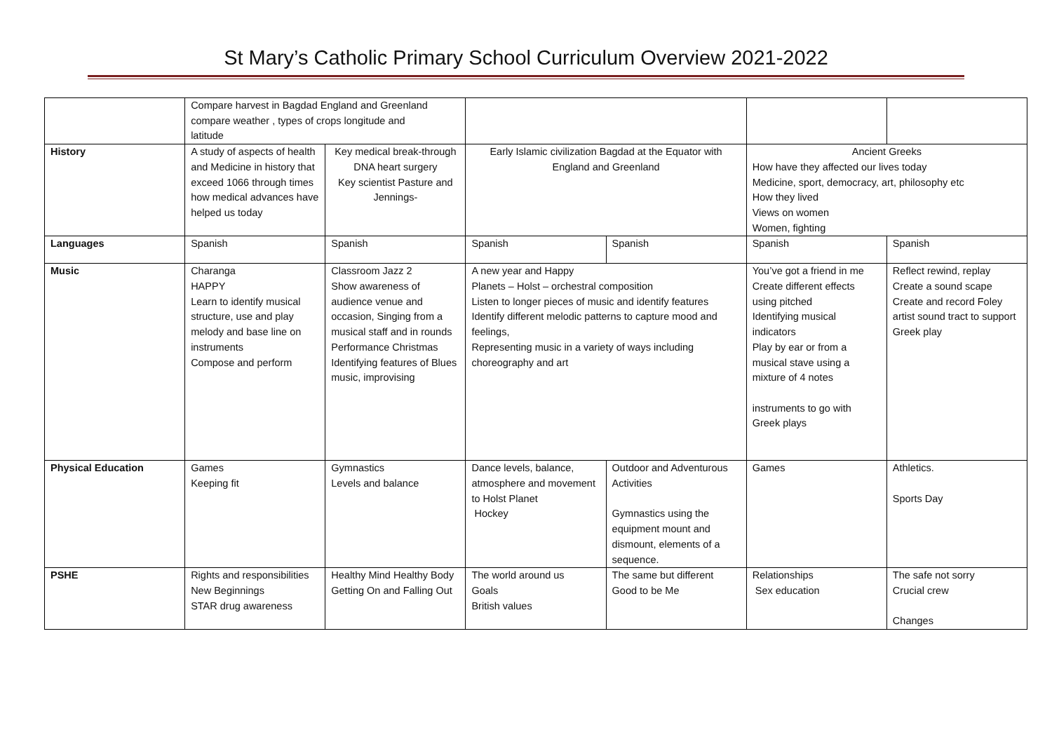St Mary’s Catholic Primary School Curriculum Overview 2021-2022
| | Compare harvest in Bagdad England and Greenland compare weather , types of crops longitude and latitude | | | | | |
| History | A study of aspects of health and Medicine in history that exceed 1066 through times how medical advances have helped us today | Key medical break-through DNA heart surgery Key scientist Pasture and Jennings- | Early Islamic civilization Bagdad at the Equator with England and Greenland | | Ancient Greeks How have they affected our lives today Medicine, sport, democracy, art, philosophy etc How they lived Views on women Women, fighting | |
| Languages | Spanish | Spanish | Spanish | Spanish | Spanish | Spanish |
| Music | Charanga HAPPY Learn to identify musical structure, use and play melody and base line on instruments Compose and perform | Classroom Jazz 2 Show awareness of audience venue and occasion, Singing from a musical staff and in rounds Performance Christmas Identifying features of Blues music, improvising | A new year and Happy Planets – Holst – orchestral composition Listen to longer pieces of music and identify features Identify different melodic patterns to capture mood and feelings, Representing music in a variety of ways including choreography and art | | You’ve got a friend in me Create different effects using pitched Identifying musical indicators Play by ear or from a musical stave using a mixture of 4 notes instruments to go with Greek plays | Reflect rewind, replay Create a sound scape Create and record Foley artist sound tract to support Greek play |
| Physical Education | Games Keeping fit | Gymnastics Levels and balance | Dance levels, balance, atmosphere and movement to Holst Planet Hockey | Outdoor and Adventurous Activities Gymnastics using the equipment mount and dismount, elements of a sequence. | Games | Athletics. Sports Day |
| PSHE | Rights and responsibilities New Beginnings STAR drug awareness | Healthy Mind Healthy Body Getting On and Falling Out | The world around us Goals British values | The same but different Good to be Me | Relationships Sex education | The safe not sorry Crucial crew Changes |